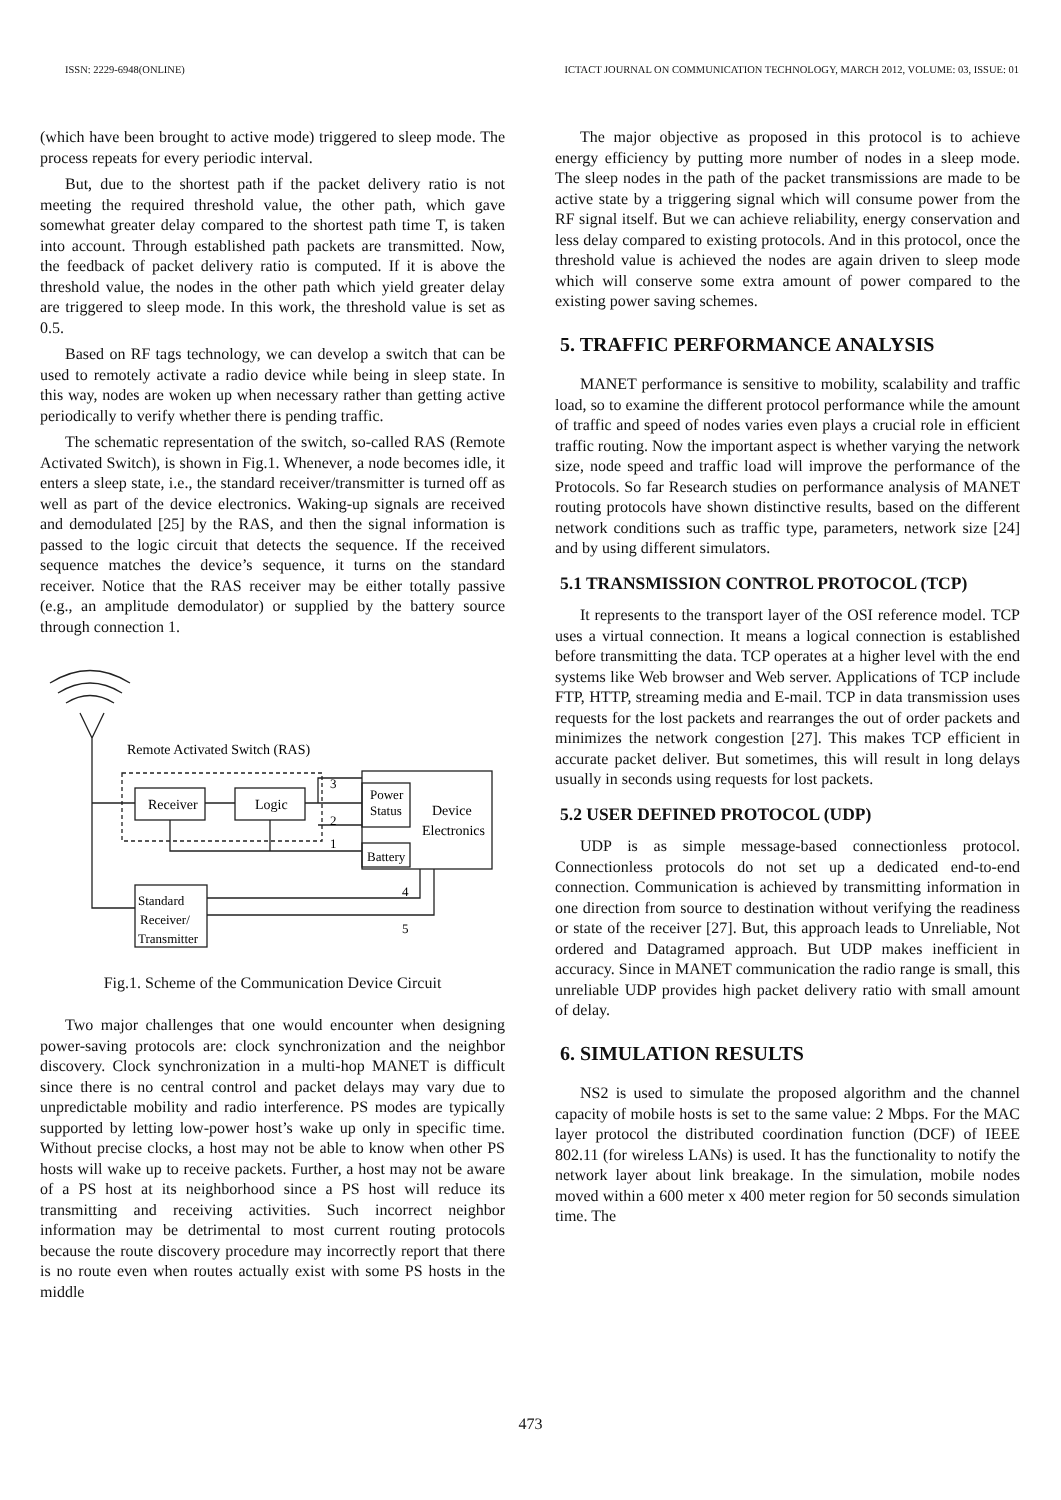ISSN: 2229-6948(ONLINE) ICTACT JOURNAL ON COMMUNICATION TECHNOLOGY, MARCH 2012, VOLUME: 03, ISSUE: 01
(which have been brought to active mode) triggered to sleep mode. The process repeats for every periodic interval.
But, due to the shortest path if the packet delivery ratio is not meeting the required threshold value, the other path, which gave somewhat greater delay compared to the shortest path time T, is taken into account. Through established path packets are transmitted. Now, the feedback of packet delivery ratio is computed. If it is above the threshold value, the nodes in the other path which yield greater delay are triggered to sleep mode. In this work, the threshold value is set as 0.5.
Based on RF tags technology, we can develop a switch that can be used to remotely activate a radio device while being in sleep state. In this way, nodes are woken up when necessary rather than getting active periodically to verify whether there is pending traffic.
The schematic representation of the switch, so-called RAS (Remote Activated Switch), is shown in Fig.1. Whenever, a node becomes idle, it enters a sleep state, i.e., the standard receiver/transmitter is turned off as well as part of the device electronics. Waking-up signals are received and demodulated [25] by the RAS, and then the signal information is passed to the logic circuit that detects the sequence. If the received sequence matches the device’s sequence, it turns on the standard receiver. Notice that the RAS receiver may be either totally passive (e.g., an amplitude demodulator) or supplied by the battery source through connection 1.
Remote Activated Switch (RAS)
Receiver
Logic
Power
Status
Device
Electronics
Battery
Standard
Receiver/
Transmitter
3
2
1
4
5
Fig.1. Scheme of the Communication Device Circuit
Two major challenges that one would encounter when designing power-saving protocols are: clock synchronization and the neighbor discovery. Clock synchronization in a multi-hop MANET is difficult since there is no central control and packet delays may vary due to unpredictable mobility and radio interference. PS modes are typically supported by letting low-power host’s wake up only in specific time. Without precise clocks, a host may not be able to know when other PS hosts will wake up to receive packets. Further, a host may not be aware of a PS host at its neighborhood since a PS host will reduce its transmitting and receiving activities. Such incorrect neighbor information may be detrimental to most current routing protocols because the route discovery procedure may incorrectly report that there is no route even when routes actually exist with some PS hosts in the middle
The major objective as proposed in this protocol is to achieve energy efficiency by putting more number of nodes in a sleep mode. The sleep nodes in the path of the packet transmissions are made to be active state by a triggering signal which will consume power from the RF signal itself. But we can achieve reliability, energy conservation and less delay compared to existing protocols. And in this protocol, once the threshold value is achieved the nodes are again driven to sleep mode which will conserve some extra amount of power compared to the existing power saving schemes.
5. TRAFFIC PERFORMANCE ANALYSIS
MANET performance is sensitive to mobility, scalability and traffic load, so to examine the different protocol performance while the amount of traffic and speed of nodes varies even plays a crucial role in efficient traffic routing. Now the important aspect is whether varying the network size, node speed and traffic load will improve the performance of the Protocols. So far Research studies on performance analysis of MANET routing protocols have shown distinctive results, based on the different network conditions such as traffic type, parameters, network size [24] and by using different simulators.
5.1 TRANSMISSION CONTROL PROTOCOL (TCP)
It represents to the transport layer of the OSI reference model. TCP uses a virtual connection. It means a logical connection is established before transmitting the data. TCP operates at a higher level with the end systems like Web browser and Web server. Applications of TCP include FTP, HTTP, streaming media and E-mail. TCP in data transmission uses requests for the lost packets and rearranges the out of order packets and minimizes the network congestion [27]. This makes TCP efficient in accurate packet deliver. But sometimes, this will result in long delays usually in seconds using requests for lost packets.
5.2 USER DEFINED PROTOCOL (UDP)
UDP is as simple message-based connectionless protocol. Connectionless protocols do not set up a dedicated end-to-end connection. Communication is achieved by transmitting information in one direction from source to destination without verifying the readiness or state of the receiver [27]. But, this approach leads to Unreliable, Not ordered and Datagramed approach. But UDP makes inefficient in accuracy. Since in MANET communication the radio range is small, this unreliable UDP provides high packet delivery ratio with small amount of delay.
6. SIMULATION RESULTS
NS2 is used to simulate the proposed algorithm and the channel capacity of mobile hosts is set to the same value: 2 Mbps. For the MAC layer protocol the distributed coordination function (DCF) of IEEE 802.11 (for wireless LANs) is used. It has the functionality to notify the network layer about link breakage. In the simulation, mobile nodes moved within a 600 meter x 400 meter region for 50 seconds simulation time. The
473